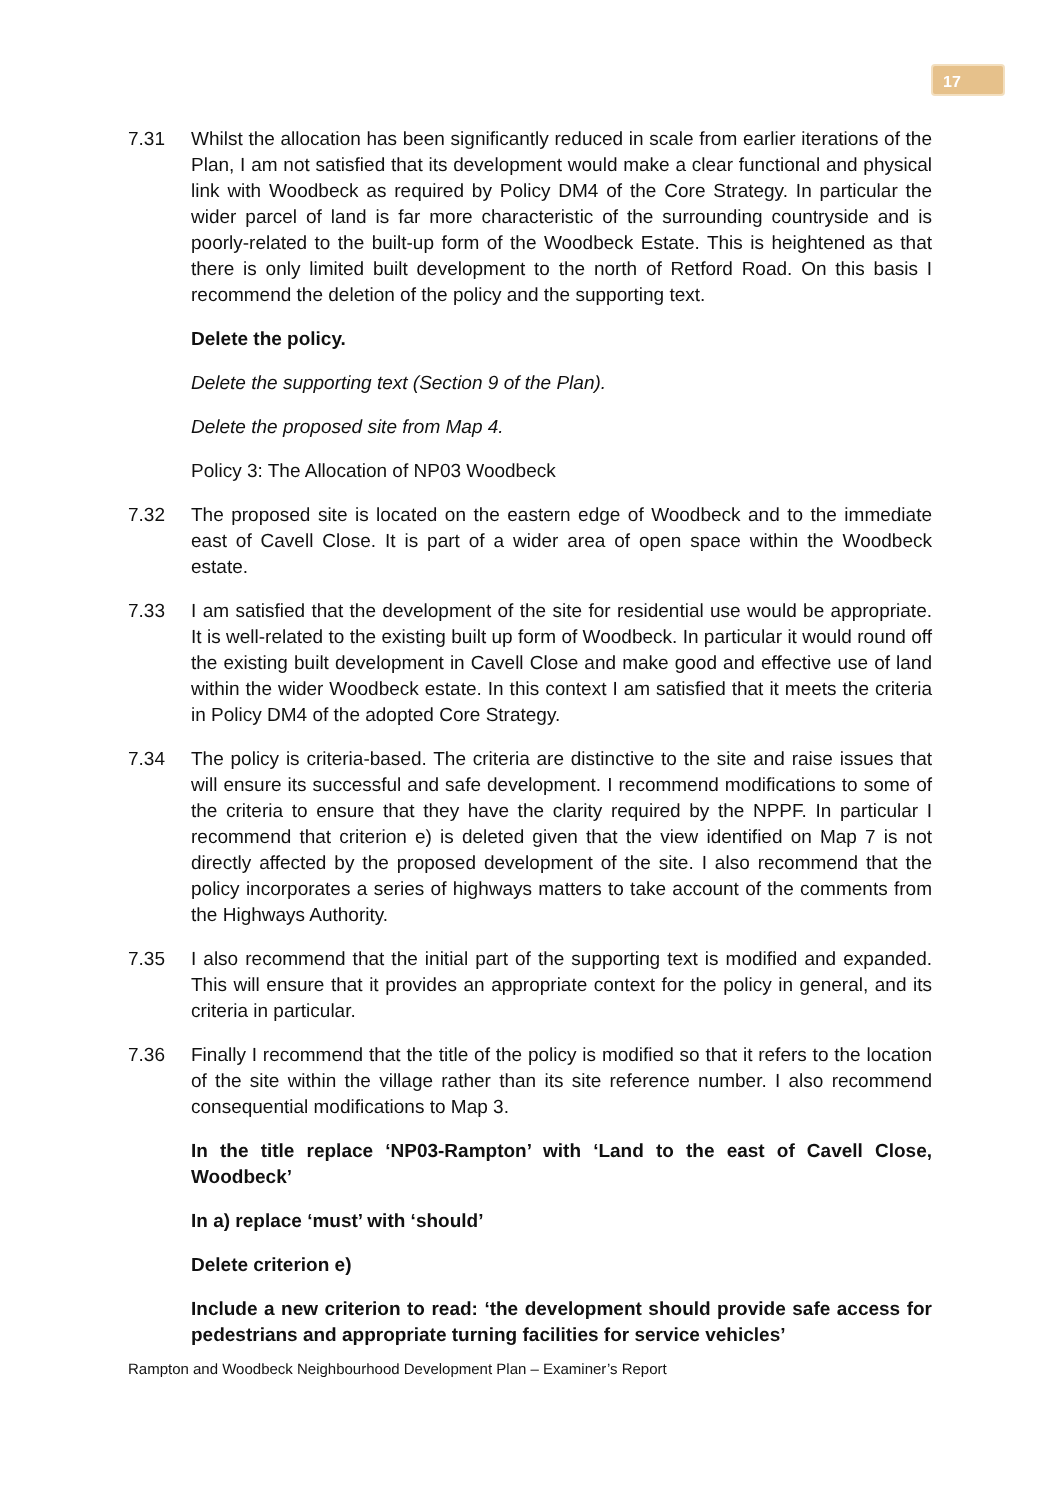17
7.31 Whilst the allocation has been significantly reduced in scale from earlier iterations of the Plan, I am not satisfied that its development would make a clear functional and physical link with Woodbeck as required by Policy DM4 of the Core Strategy. In particular the wider parcel of land is far more characteristic of the surrounding countryside and is poorly-related to the built-up form of the Woodbeck Estate. This is heightened as that there is only limited built development to the north of Retford Road. On this basis I recommend the deletion of the policy and the supporting text.
Delete the policy.
Delete the supporting text (Section 9 of the Plan).
Delete the proposed site from Map 4.
Policy 3: The Allocation of NP03 Woodbeck
7.32 The proposed site is located on the eastern edge of Woodbeck and to the immediate east of Cavell Close. It is part of a wider area of open space within the Woodbeck estate.
7.33 I am satisfied that the development of the site for residential use would be appropriate. It is well-related to the existing built up form of Woodbeck. In particular it would round off the existing built development in Cavell Close and make good and effective use of land within the wider Woodbeck estate. In this context I am satisfied that it meets the criteria in Policy DM4 of the adopted Core Strategy.
7.34 The policy is criteria-based. The criteria are distinctive to the site and raise issues that will ensure its successful and safe development. I recommend modifications to some of the criteria to ensure that they have the clarity required by the NPPF. In particular I recommend that criterion e) is deleted given that the view identified on Map 7 is not directly affected by the proposed development of the site. I also recommend that the policy incorporates a series of highways matters to take account of the comments from the Highways Authority.
7.35 I also recommend that the initial part of the supporting text is modified and expanded. This will ensure that it provides an appropriate context for the policy in general, and its criteria in particular.
7.36 Finally I recommend that the title of the policy is modified so that it refers to the location of the site within the village rather than its site reference number. I also recommend consequential modifications to Map 3.
In the title replace ‘NP03-Rampton’ with ‘Land to the east of Cavell Close, Woodbeck’
In a) replace ‘must’ with ‘should’
Delete criterion e)
Include a new criterion to read: ‘the development should provide safe access for pedestrians and appropriate turning facilities for service vehicles’
Rampton and Woodbeck Neighbourhood Development Plan – Examiner’s Report